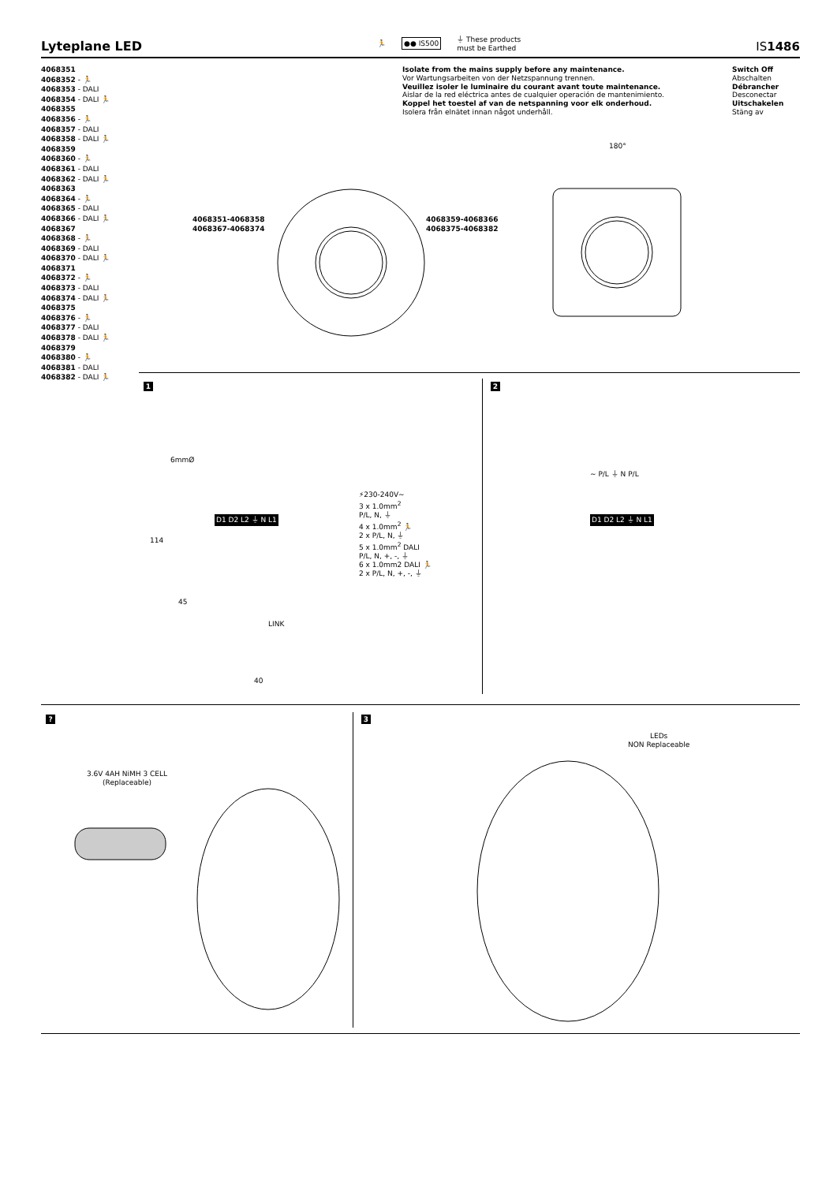Lyteplane LED
🏃 ●● IS500 ⏚ These products
must be Earthed
IS1486
4068351
4068352 - 🏃
4068353 - DALI
4068354 - DALI 🏃
4068355
4068356 - 🏃
4068357 - DALI
4068358 - DALI 🏃
4068359
4068360 - 🏃
4068361 - DALI
4068362 - DALI 🏃
4068363
4068364 - 🏃
4068365 - DALI
4068366 - DALI 🏃
4068367
4068368 - 🏃
4068369 - DALI
4068370 - DALI 🏃
4068371
4068372 - 🏃
4068373 - DALI
4068374 - DALI 🏃
4068375
4068376 - 🏃
4068377 - DALI
4068378 - DALI 🏃
4068379
4068380 - 🏃
4068381 - DALI
4068382 - DALI 🏃
Isolate from the mains supply before any maintenance.
Vor Wartungsarbeiten von der Netzspannung trennen.
Veuillez isoler le luminaire du courant avant toute maintenance.
Aislar de la red eléctrica antes de cualquier operación de mantenimiento.
Koppel het toestel af van de netspanning voor elk onderhoud.
Isolera från elnätet innan något underhåll.
Switch Off
Abschalten
Débrancher
Desconectar
Uitschakelen
Stäng av
180°
4068351-4068358
4068367-4068374
4068359-4068366
4068375-4068382
1 2
6mmØ
114
45
40
D1 D2 L2 ⏚ N L1
LINK
⚡230-240V~
3 x 1.0mm<sup>2</sup>
P/L, N, ⏚
4 x 1.0mm<sup>2</sup> 🏃
2 x P/L, N, ⏚
5 x 1.0mm<sup>2</sup> DALI
P/L, N, +, -, ⏚
6 x 1.0mm2 DALI 🏃
2 x P/L, N, +, -, ⏚
∼ P/L ⏚ N P/L
D1 D2 L2 ⏚ N L1
? 3
3.6V 4AH NiMH 3 CELL
(Replaceable)
LEDs
NON Replaceable